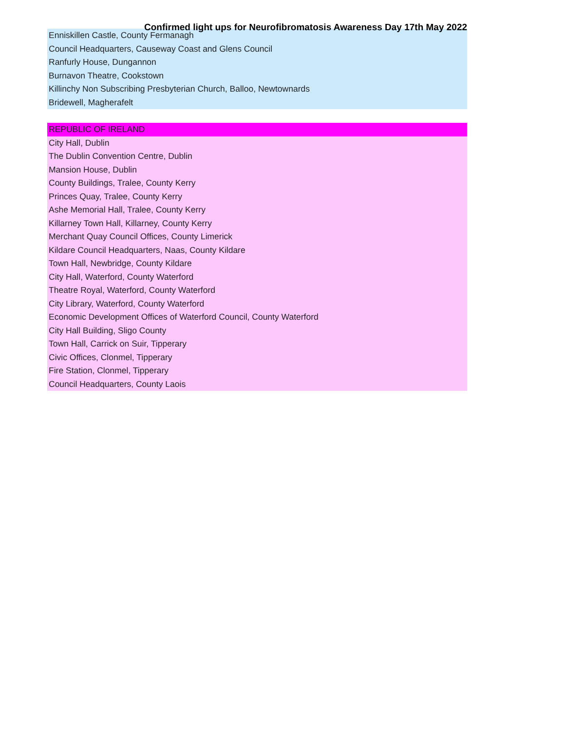Confirmed light ups for Neurofibromatosis Awareness Day 17th May 2022
| Enniskillen Castle, County Fermanagh |
| Council Headquarters, Causeway Coast and Glens Council |
| Ranfurly House, Dungannon |
| Burnavon Theatre, Cookstown |
| Killinchy Non Subscribing Presbyterian Church, Balloo, Newtownards |
| Bridewell, Magherafelt |
| REPUBLIC OF IRELAND |
| City Hall, Dublin |
| The Dublin Convention Centre, Dublin |
| Mansion House, Dublin |
| County Buildings, Tralee, County Kerry |
| Princes Quay, Tralee, County Kerry |
| Ashe Memorial Hall, Tralee, County Kerry |
| Killarney Town Hall, Killarney, County Kerry |
| Merchant Quay Council Offices, County Limerick |
| Kildare Council Headquarters, Naas, County Kildare |
| Town Hall, Newbridge, County Kildare |
| City Hall, Waterford, County Waterford |
| Theatre Royal, Waterford, County Waterford |
| City Library, Waterford, County Waterford |
| Economic Development Offices of Waterford Council, County Waterford |
| City Hall Building, Sligo County |
| Town Hall, Carrick on Suir, Tipperary |
| Civic Offices, Clonmel, Tipperary |
| Fire Station, Clonmel, Tipperary |
| Council Headquarters, County Laois |